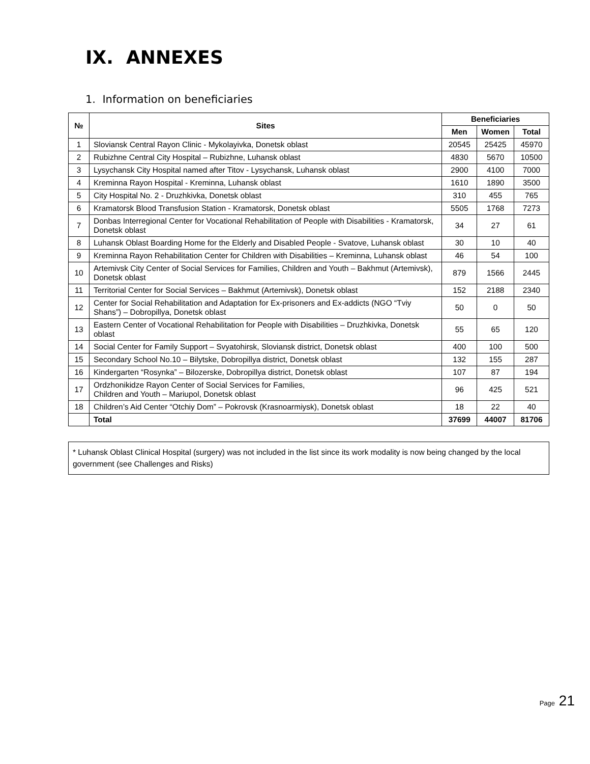IX. ANNEXES
1. Information on beneficiaries
| № | Sites | Beneficiaries | | |
| --- | --- | --- | --- | --- |
| | | Men | Women | Total |
| 1 | Sloviansk Central Rayon Clinic - Mykolayivka, Donetsk oblast | 20545 | 25425 | 45970 |
| 2 | Rubizhne Central City Hospital – Rubizhne, Luhansk oblast | 4830 | 5670 | 10500 |
| 3 | Lysychansk City Hospital named after Titov - Lysychansk, Luhansk oblast | 2900 | 4100 | 7000 |
| 4 | Kreminna Rayon Hospital - Kreminna, Luhansk oblast | 1610 | 1890 | 3500 |
| 5 | City Hospital No. 2 - Druzhkivka, Donetsk oblast | 310 | 455 | 765 |
| 6 | Kramatorsk Blood Transfusion Station - Kramatorsk, Donetsk oblast | 5505 | 1768 | 7273 |
| 7 | Donbas Interregional Center for Vocational Rehabilitation of People with Disabilities - Kramatorsk, Donetsk oblast | 34 | 27 | 61 |
| 8 | Luhansk Oblast Boarding Home for the Elderly and Disabled People - Svatove, Luhansk oblast | 30 | 10 | 40 |
| 9 | Kreminna Rayon Rehabilitation Center for Children with Disabilities – Kreminna, Luhansk oblast | 46 | 54 | 100 |
| 10 | Artemivsk City Center of Social Services for Families, Children and Youth – Bakhmut (Artemivsk), Donetsk oblast | 879 | 1566 | 2445 |
| 11 | Territorial Center for Social Services – Bakhmut (Artemivsk), Donetsk oblast | 152 | 2188 | 2340 |
| 12 | Center for Social Rehabilitation and Adaptation for Ex-prisoners and Ex-addicts (NGO “Tviy Shans”) – Dobropillya, Donetsk oblast | 50 | 0 | 50 |
| 13 | Eastern Center of Vocational Rehabilitation for People with Disabilities – Druzhkivka, Donetsk oblast | 55 | 65 | 120 |
| 14 | Social Center for Family Support – Svyatohirsk, Sloviansk district, Donetsk oblast | 400 | 100 | 500 |
| 15 | Secondary School No.10 – Bilytske, Dobropillya district, Donetsk oblast | 132 | 155 | 287 |
| 16 | Kindergarten “Rosynka” – Bilozerske, Dobropillya district, Donetsk oblast | 107 | 87 | 194 |
| 17 | Ordzhonikidze Rayon Center of Social Services for Families, Children and Youth – Mariupol, Donetsk oblast | 96 | 425 | 521 |
| 18 | Children’s Aid Center “Otchiy Dom” – Pokrovsk (Krasnoarmiysk), Donetsk oblast | 18 | 22 | 40 |
| | Total | 37699 | 44007 | 81706 |
* Luhansk Oblast Clinical Hospital (surgery) was not included in the list since its work modality is now being changed by the local government (see Challenges and Risks)
Page 21